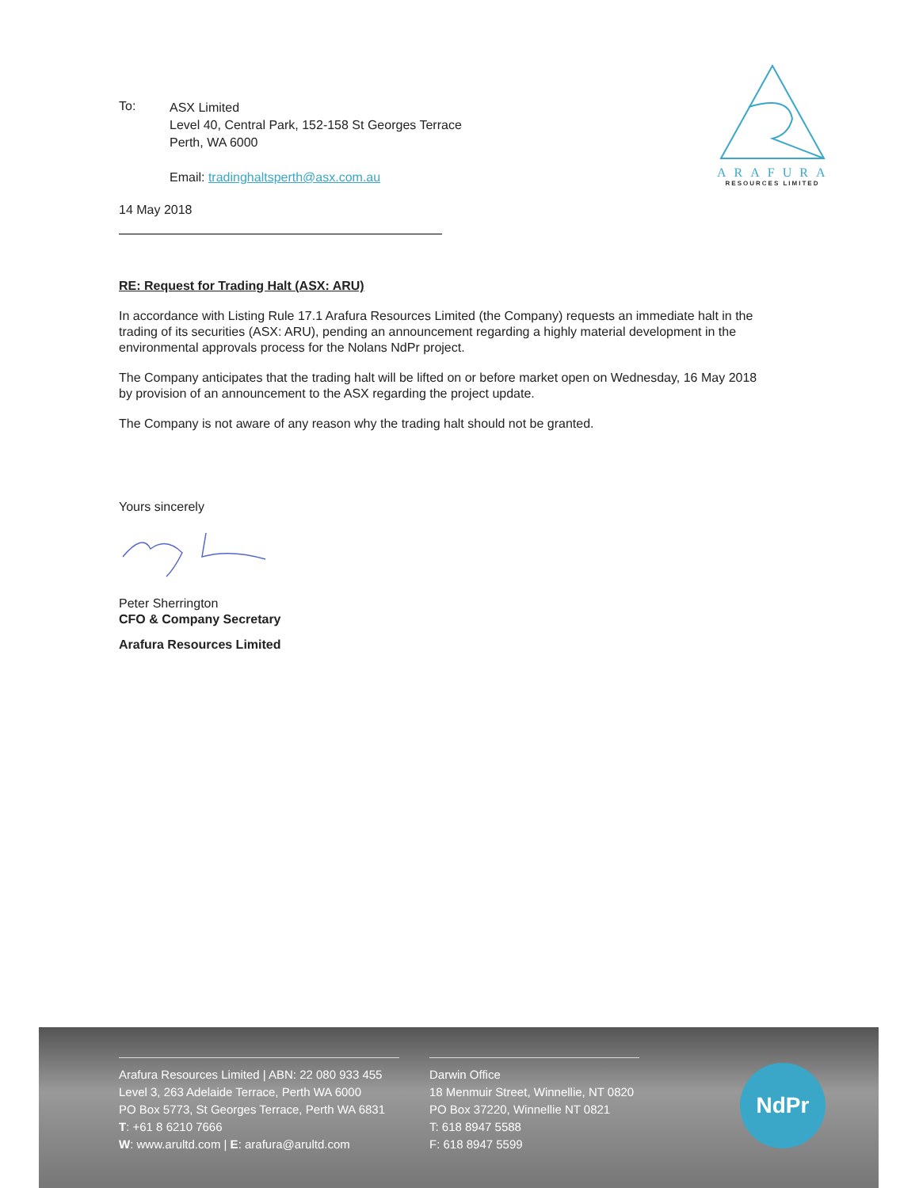ARAFURA
RESOURCES LIMITED
To:
ASX Limited
Level 40, Central Park, 152-158 St Georges Terrace
Perth, WA 6000
Email: tradinghaltsperth@asx.com.au
14 May 2018
RE: Request for Trading Halt (ASX: ARU)
In accordance with Listing Rule 17.1 Arafura Resources Limited (the Company) requests an immediate halt in the trading of its securities (ASX: ARU), pending an announcement regarding a highly material development in the environmental approvals process for the Nolans NdPr project.
The Company anticipates that the trading halt will be lifted on or before market open on Wednesday, 16 May 2018 by provision of an announcement to the ASX regarding the project update.
The Company is not aware of any reason why the trading halt should not be granted.
Yours sincerely
Peter Sherrington
CFO & Company Secretary
Arafura Resources Limited
Arafura Resources Limited | ABN: 22 080 933 455
Level 3, 263 Adelaide Terrace, Perth WA 6000
PO Box 5773, St Georges Terrace, Perth WA 6831
T: +61 8 6210 7666
W: www.arultd.com | E: arafura@arultd.com
Darwin Office
18 Menmuir Street, Winnellie, NT 0820
PO Box 37220, Winnellie NT 0821
T: 618 8947 5588
F: 618 8947 5599
NdPr